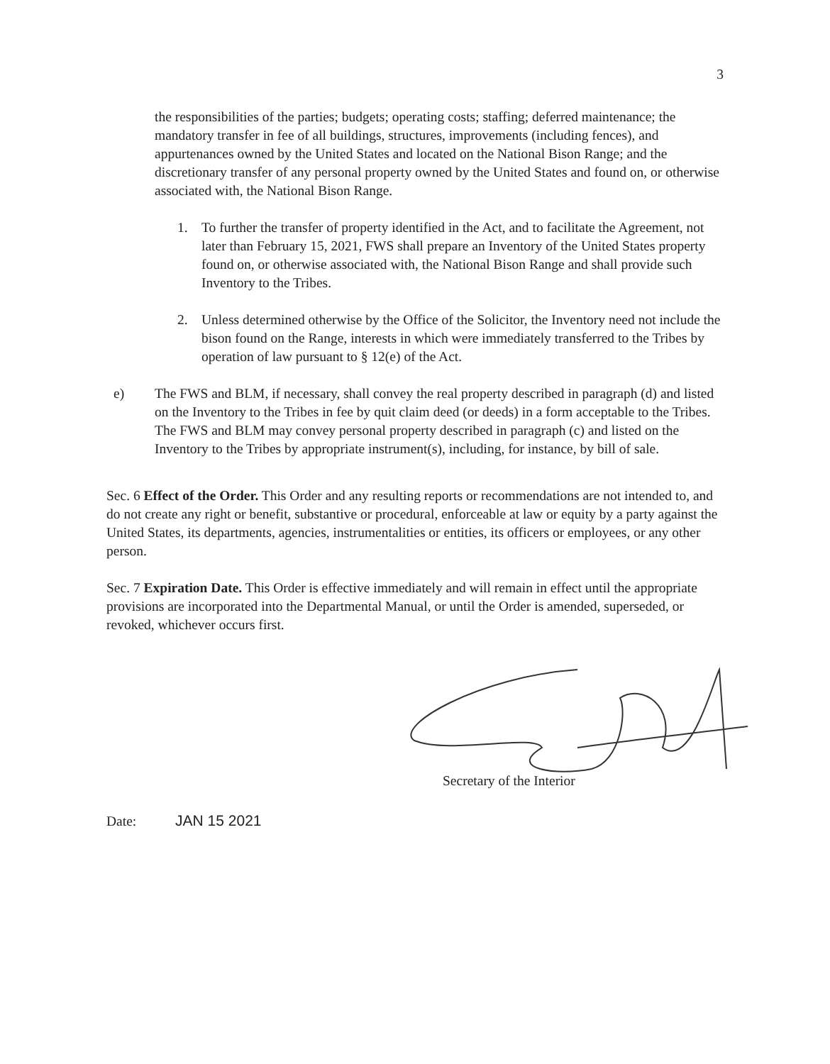3
the responsibilities of the parties; budgets; operating costs; staffing; deferred maintenance; the mandatory transfer in fee of all buildings, structures, improvements (including fences), and appurtenances owned by the United States and located on the National Bison Range; and the discretionary transfer of any personal property owned by the United States and found on, or otherwise associated with, the National Bison Range.
1. To further the transfer of property identified in the Act, and to facilitate the Agreement, not later than February 15, 2021, FWS shall prepare an Inventory of the United States property found on, or otherwise associated with, the National Bison Range and shall provide such Inventory to the Tribes.
2. Unless determined otherwise by the Office of the Solicitor, the Inventory need not include the bison found on the Range, interests in which were immediately transferred to the Tribes by operation of law pursuant to § 12(e) of the Act.
e) The FWS and BLM, if necessary, shall convey the real property described in paragraph (d) and listed on the Inventory to the Tribes in fee by quit claim deed (or deeds) in a form acceptable to the Tribes. The FWS and BLM may convey personal property described in paragraph (c) and listed on the Inventory to the Tribes by appropriate instrument(s), including, for instance, by bill of sale.
Sec. 6 Effect of the Order. This Order and any resulting reports or recommendations are not intended to, and do not create any right or benefit, substantive or procedural, enforceable at law or equity by a party against the United States, its departments, agencies, instrumentalities or entities, its officers or employees, or any other person.
Sec. 7 Expiration Date. This Order is effective immediately and will remain in effect until the appropriate provisions are incorporated into the Departmental Manual, or until the Order is amended, superseded, or revoked, whichever occurs first.
Secretary of the Interior
Date: JAN 15 2021